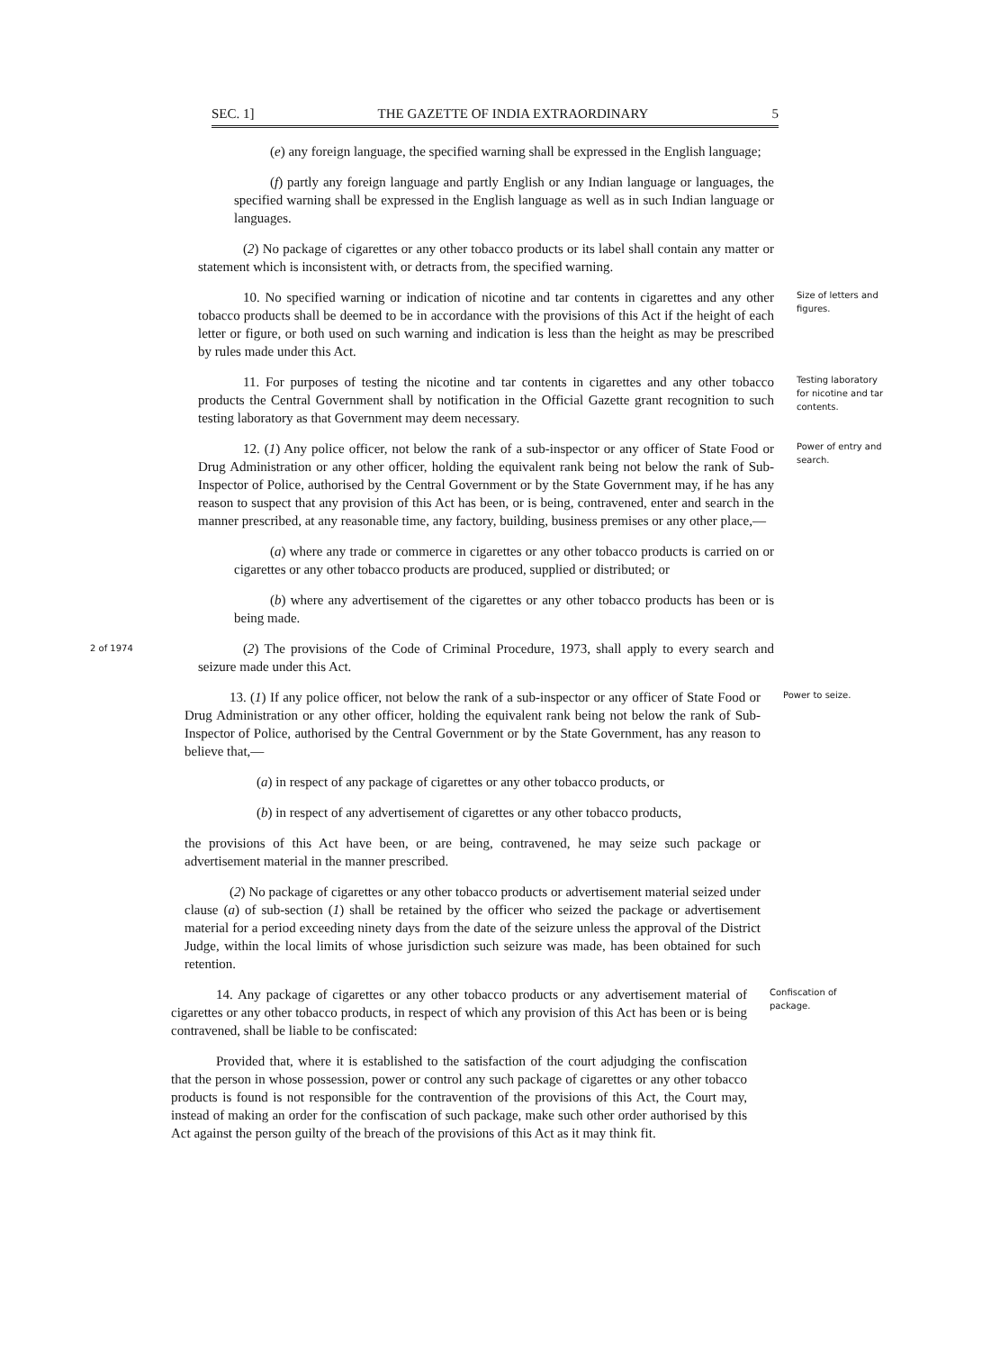SEC. 1] THE GAZETTE OF INDIA EXTRAORDINARY 5
(e) any foreign language, the specified warning shall be expressed in the English language;
(f) partly any foreign language and partly English or any Indian language or languages, the specified warning shall be expressed in the English language as well as in such Indian language or languages.
(2) No package of cigarettes or any other tobacco products or its label shall contain any matter or statement which is inconsistent with, or detracts from, the specified warning.
10. No specified warning or indication of nicotine and tar contents in cigarettes and any other tobacco products shall be deemed to be in accordance with the provisions of this Act if the height of each letter or figure, or both used on such warning and indication is less than the height as may be prescribed by rules made under this Act.
Size of letters and figures.
11. For purposes of testing the nicotine and tar contents in cigarettes and any other tobacco products the Central Government shall by notification in the Official Gazette grant recognition to such testing laboratory as that Government may deem necessary.
Testing laboratory for nicotine and tar contents.
12. (1) Any police officer, not below the rank of a sub-inspector or any officer of State Food or Drug Administration or any other officer, holding the equivalent rank being not below the rank of Sub-Inspector of Police, authorised by the Central Government or by the State Government may, if he has any reason to suspect that any provision of this Act has been, or is being, contravened, enter and search in the manner prescribed, at any reasonable time, any factory, building, business premises or any other place,—
(a) where any trade or commerce in cigarettes or any other tobacco products is carried on or cigarettes or any other tobacco products are produced, supplied or distributed; or
(b) where any advertisement of the cigarettes or any other tobacco products has been or is being made.
Power of entry and search.
2 of 1974
(2) The provisions of the Code of Criminal Procedure, 1973, shall apply to every search and seizure made under this Act.
13. (1) If any police officer, not below the rank of a sub-inspector or any officer of State Food or Drug Administration or any other officer, holding the equivalent rank being not below the rank of Sub-Inspector of Police, authorised by the Central Government or by the State Government, has any reason to believe that,—
(a) in respect of any package of cigarettes or any other tobacco products, or
(b) in respect of any advertisement of cigarettes or any other tobacco products,
the provisions of this Act have been, or are being, contravened, he may seize such package or advertisement material in the manner prescribed.
(2) No package of cigarettes or any other tobacco products or advertisement material seized under clause (a) of sub-section (1) shall be retained by the officer who seized the package or advertisement material for a period exceeding ninety days from the date of the seizure unless the approval of the District Judge, within the local limits of whose jurisdiction such seizure was made, has been obtained for such retention.
Power to seize.
14. Any package of cigarettes or any other tobacco products or any advertisement material of cigarettes or any other tobacco products, in respect of which any provision of this Act has been or is being contravened, shall be liable to be confiscated:
Provided that, where it is established to the satisfaction of the court adjudging the confiscation that the person in whose possession, power or control any such package of cigarettes or any other tobacco products is found is not responsible for the contravention of the provisions of this Act, the Court may, instead of making an order for the confiscation of such package, make such other order authorised by this Act against the person guilty of the breach of the provisions of this Act as it may think fit.
Confiscation of package.